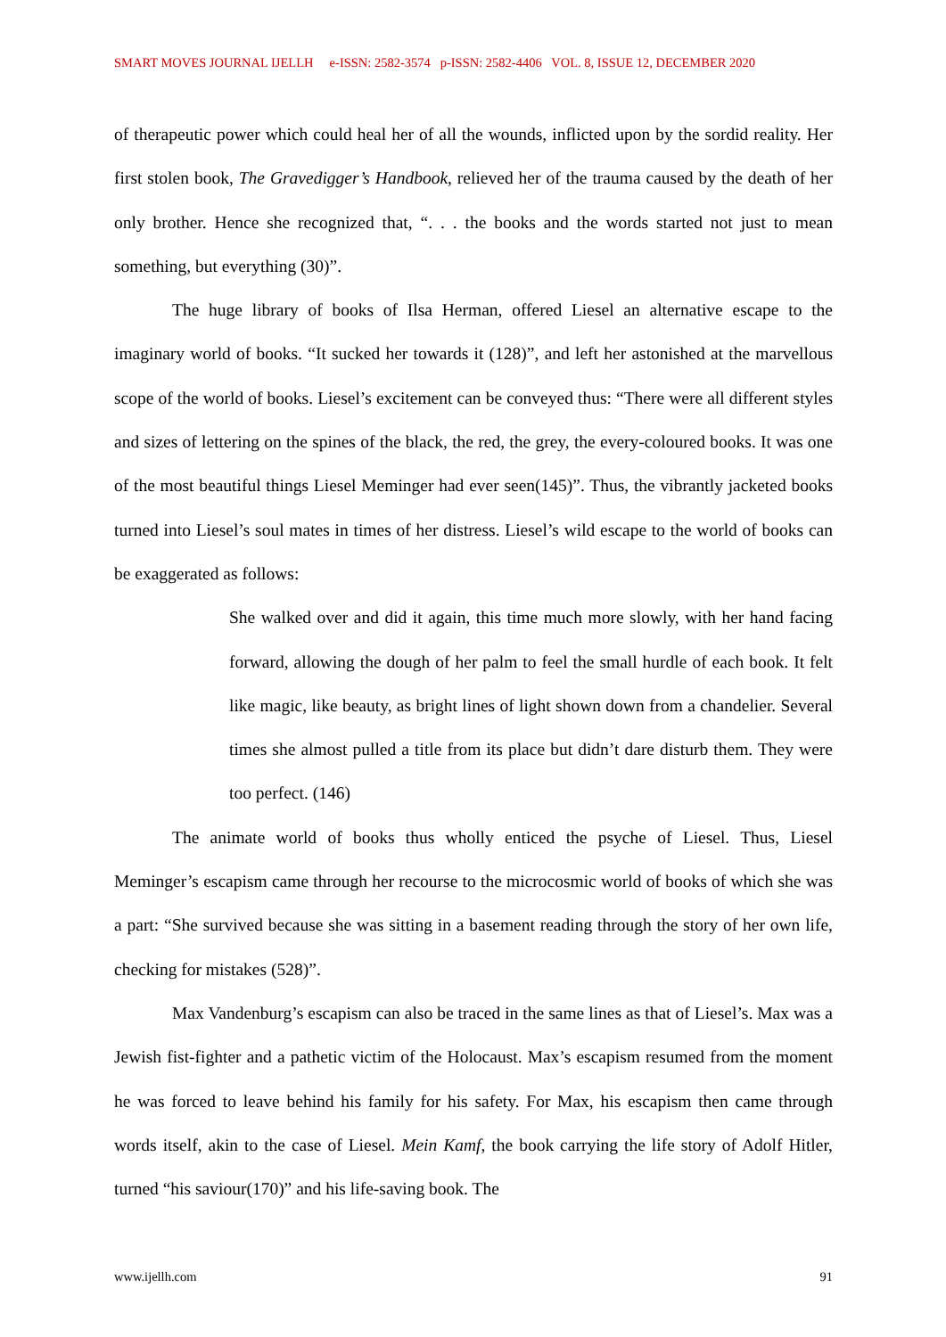SMART MOVES JOURNAL IJELLH e-ISSN: 2582-3574 p-ISSN: 2582-4406 VOL. 8, ISSUE 12, DECEMBER 2020
of therapeutic power which could heal her of all the wounds, inflicted upon by the sordid reality. Her first stolen book, The Gravedigger’s Handbook, relieved her of the trauma caused by the death of her only brother. Hence she recognized that, “. . . the books and the words started not just to mean something, but everything (30)”.
The huge library of books of Ilsa Herman, offered Liesel an alternative escape to the imaginary world of books. “It sucked her towards it (128)”, and left her astonished at the marvellous scope of the world of books. Liesel’s excitement can be conveyed thus: “There were all different styles and sizes of lettering on the spines of the black, the red, the grey, the every-coloured books. It was one of the most beautiful things Liesel Meminger had ever seen(145)”. Thus, the vibrantly jacketed books turned into Liesel’s soul mates in times of her distress. Liesel’s wild escape to the world of books can be exaggerated as follows:
She walked over and did it again, this time much more slowly, with her hand facing forward, allowing the dough of her palm to feel the small hurdle of each book. It felt like magic, like beauty, as bright lines of light shown down from a chandelier. Several times she almost pulled a title from its place but didn’t dare disturb them. They were too perfect. (146)
The animate world of books thus wholly enticed the psyche of Liesel. Thus, Liesel Meminger’s escapism came through her recourse to the microcosmic world of books of which she was a part: “She survived because she was sitting in a basement reading through the story of her own life, checking for mistakes (528)”.
Max Vandenburg’s escapism can also be traced in the same lines as that of Liesel’s. Max was a Jewish fist-fighter and a pathetic victim of the Holocaust. Max’s escapism resumed from the moment he was forced to leave behind his family for his safety. For Max, his escapism then came through words itself, akin to the case of Liesel. Mein Kamf, the book carrying the life story of Adolf Hitler, turned “his saviour(170)” and his life-saving book. The
www.ijellh.com 91